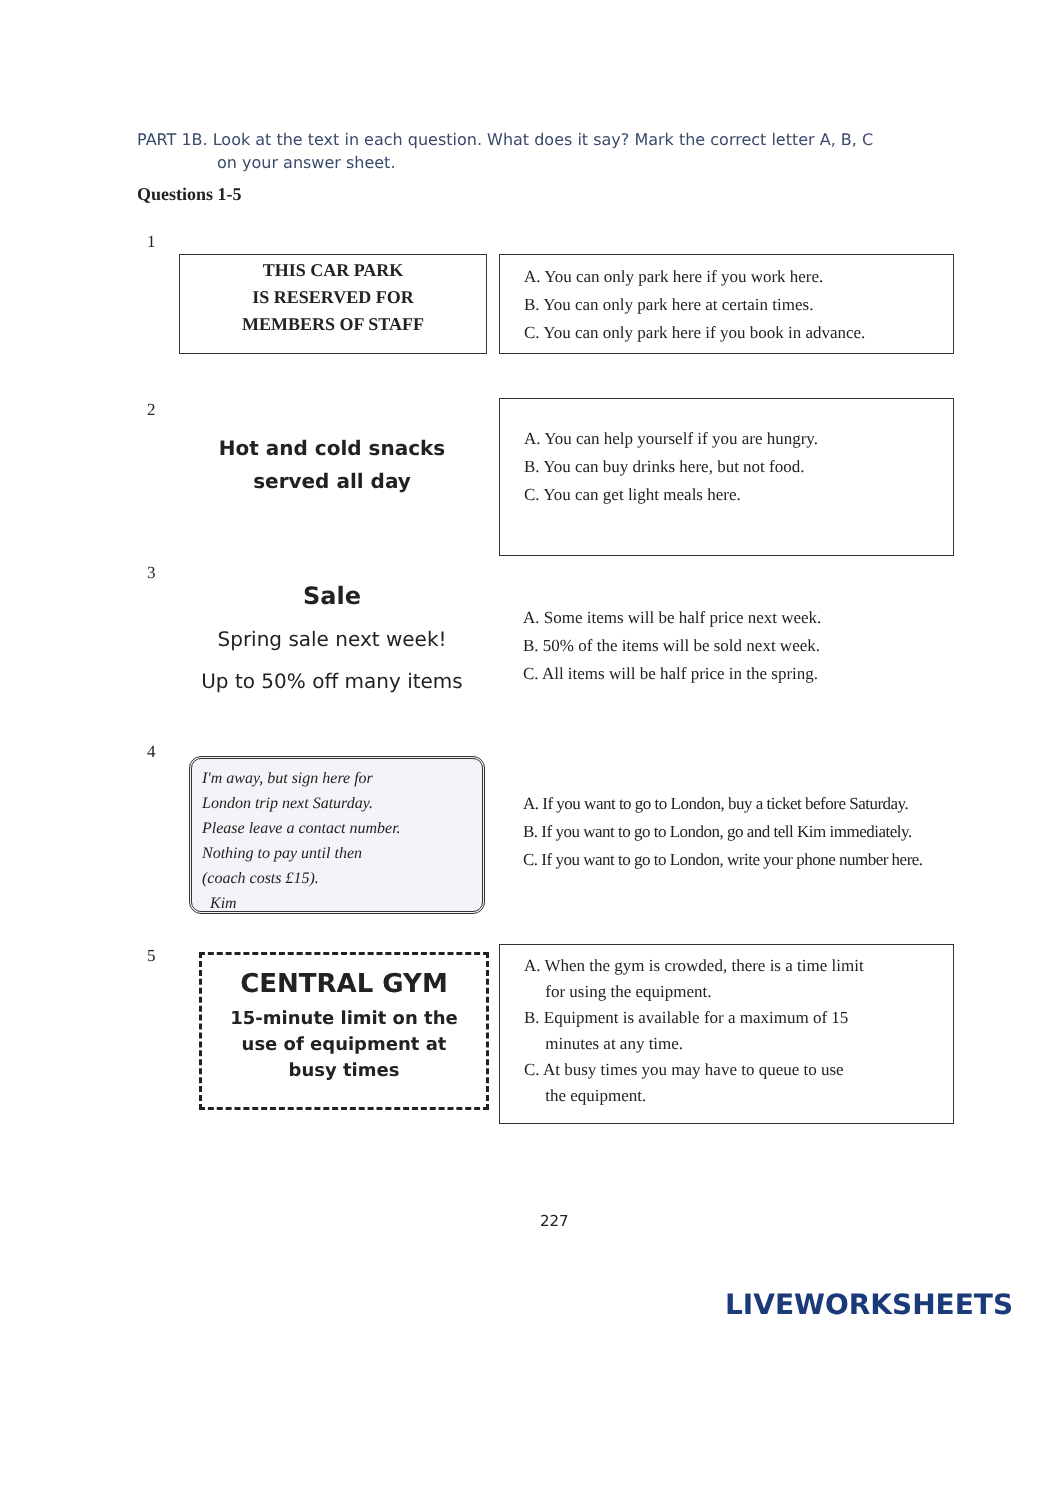PART 1B. Look at the text in each question. What does it say? Mark the correct letter A, B, C
on your answer sheet.
Questions 1-5
1
THIS CAR PARK
IS RESERVED FOR
MEMBERS OF STAFF
A. You can only park here if you work here.
B. You can only park here at certain times.
C. You can only park here if you book in advance.
2
Hot and cold snacks
served all day
A. You can help yourself if you are hungry.
B. You can buy drinks here, but not food.
C. You can get light meals here.
3
Sale
Spring sale next week!
Up to 50% off many items
A. Some items will be half price next week.
B. 50% of the items will be sold next week.
C. All items will be half price in the spring.
4
I'm away, but sign here for
London trip next Saturday.
Please leave a contact number.
Nothing to pay until then
(coach costs £15).
Kim
A. If you want to go to London, buy a ticket before Saturday.
B. If you want to go to London, go and tell Kim immediately.
C. If you want to go to London, write your phone number here.
5
CENTRAL GYM
15-minute limit on the
use of equipment at
busy times
A. When the gym is crowded, there is a time limit
for using the equipment.
B. Equipment is available for a maximum of 15
minutes at any time.
C. At busy times you may have to queue to use
the equipment.
227
LIVEWORKSHEETS